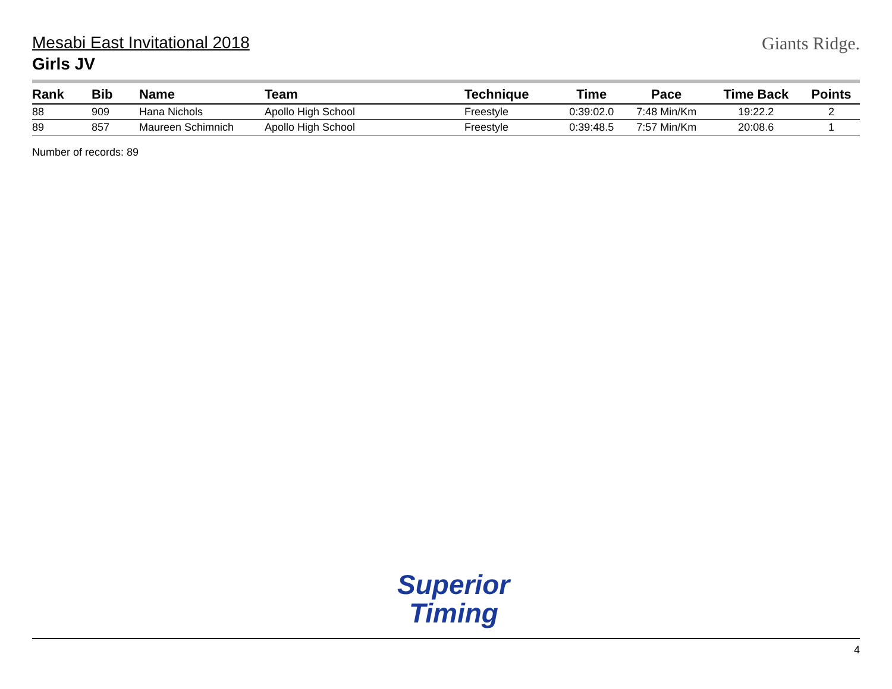Giants Ridge.
Mesabi East Invitational 2018
Girls JV
| Rank | Bib | Name | Team | Technique | Time | Pace | Time Back | Points |
| --- | --- | --- | --- | --- | --- | --- | --- | --- |
| 88 | 909 | Hana Nichols | Apollo High School | Freestyle | 0:39:02.0 | 7:48 Min/Km | 19:22.2 | 2 |
| 89 | 857 | Maureen Schimnich | Apollo High School | Freestyle | 0:39:48.5 | 7:57 Min/Km | 20:08.6 | 1 |
Number of records: 89
Superior
Timing
4